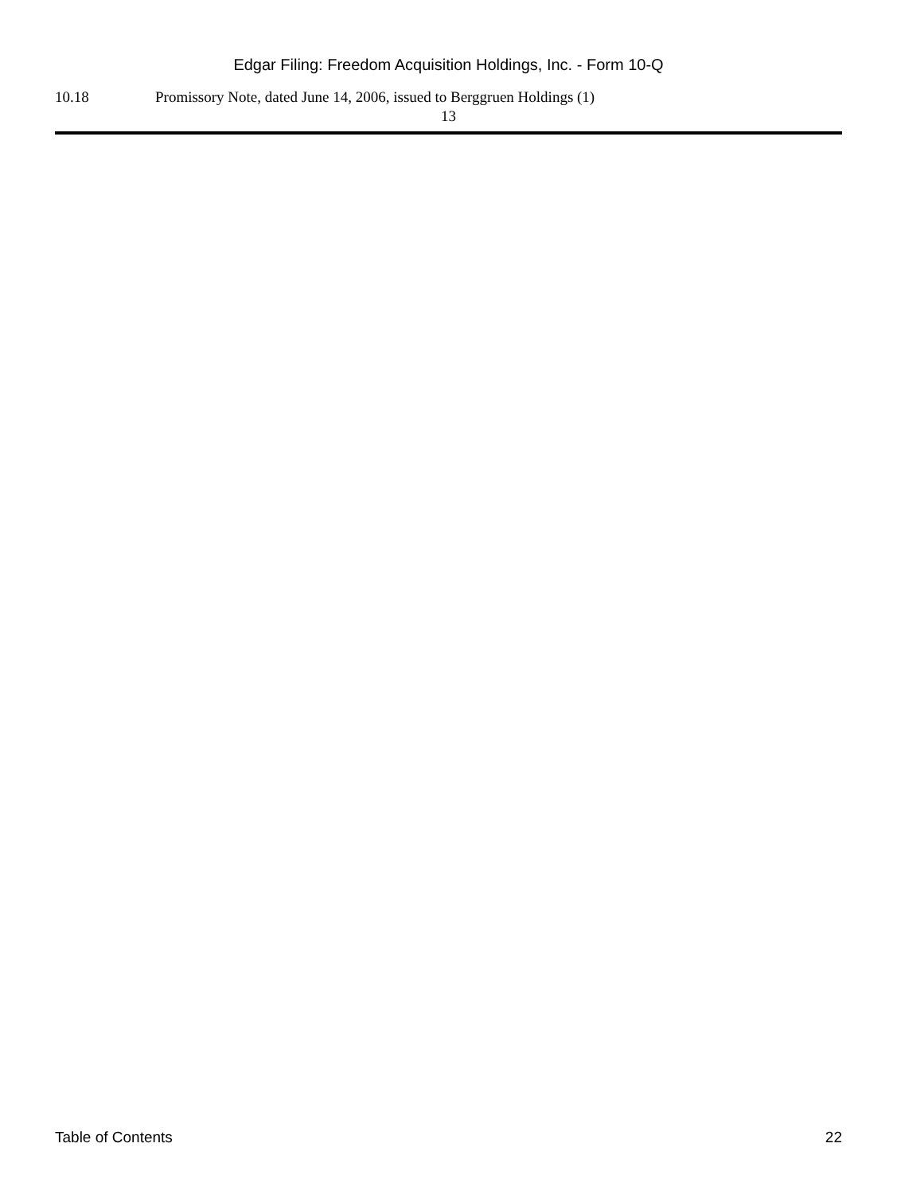Edgar Filing: Freedom Acquisition Holdings, Inc. - Form 10-Q
10.18 Promissory Note, dated June 14, 2006, issued to Berggruen Holdings (1)
13
Table of Contents 22